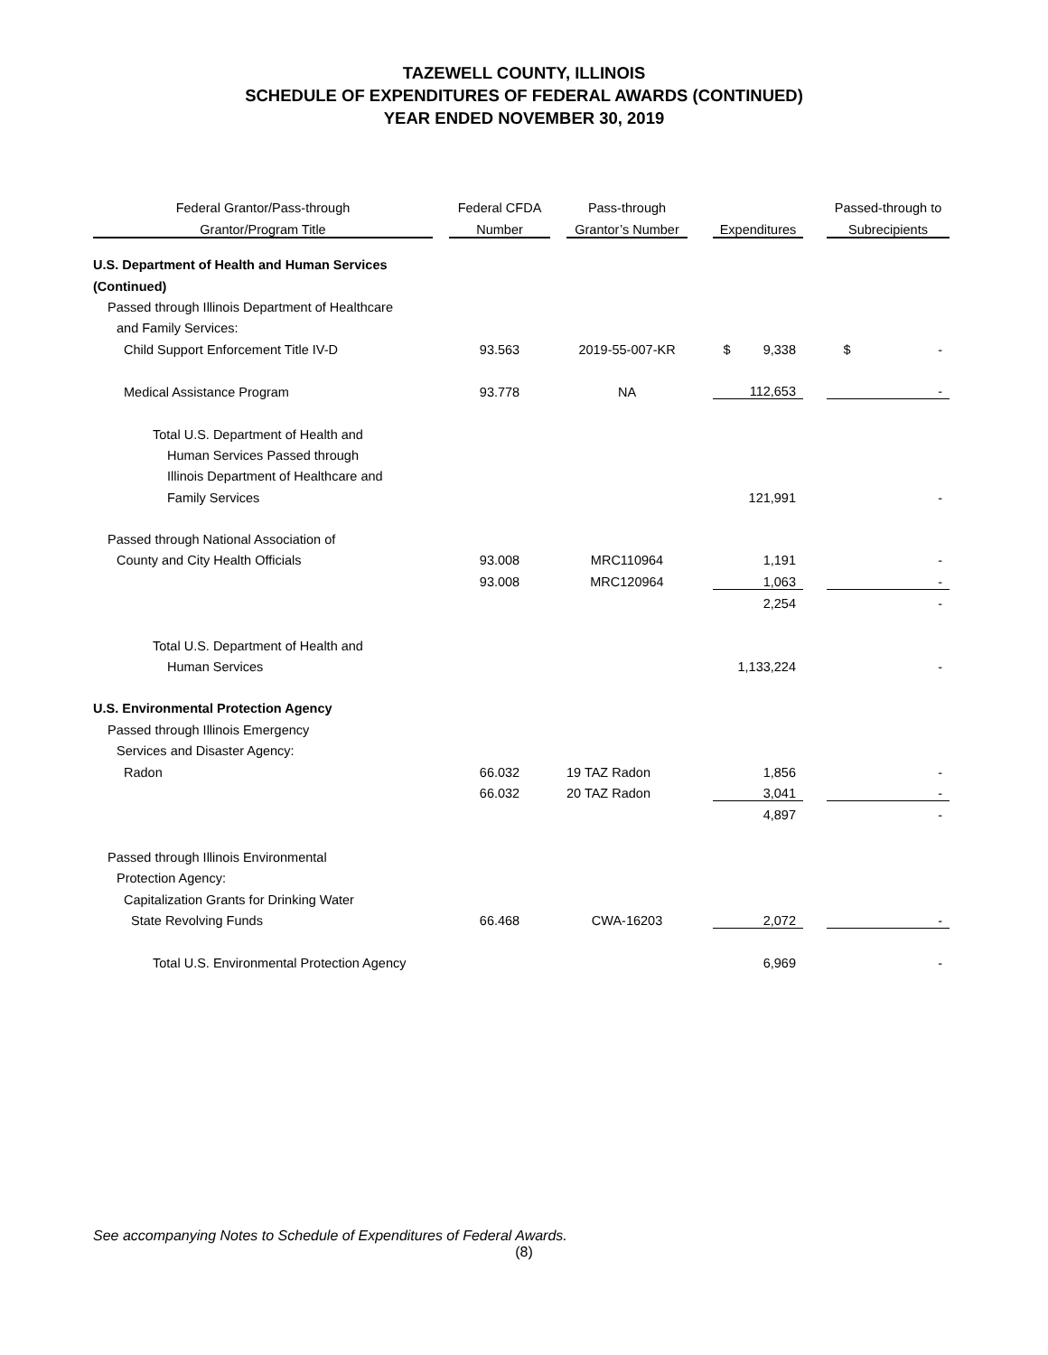TAZEWELL COUNTY, ILLINOIS
SCHEDULE OF EXPENDITURES OF FEDERAL AWARDS (CONTINUED)
YEAR ENDED NOVEMBER 30, 2019
| Federal Grantor/Pass-through | | Federal CFDA | | Pass-through | | | | Passed-through to |
| --- | --- | --- | --- | --- | --- | --- | --- | --- |
| Grantor/Program Title | | Number | | Grantor’s Number | | Expenditures | | Subrecipients |
| U.S. Department of Health and Human Services | | | | | | | | |
| (Continued) | | | | | | | | |
| Passed through Illinois Department of Healthcare | | | | | | | | |
| and Family Services: | | | | | | | | |
| Child Support Enforcement Title IV-D | | 93.563 | | 2019-55-007-KR | | $ 9,338 | | $ - |
| Medical Assistance Program | | 93.778 | | NA | | 112,653 | | - |
| Total U.S. Department of Health and | | | | | | | | |
| Human Services Passed through | | | | | | | | |
| Illinois Department of Healthcare and | | | | | | | | |
| Family Services | | | | | | 121,991 | | - |
| Passed through National Association of | | | | | | | | |
| County and City Health Officials | | 93.008 | | MRC110964 | | 1,191 | | - |
| | | 93.008 | | MRC120964 | | 1,063 | | - |
| | | | | | | 2,254 | | - |
| Total U.S. Department of Health and | | | | | | | | |
| Human Services | | | | | | 1,133,224 | | - |
| U.S. Environmental Protection Agency | | | | | | | | |
| Passed through Illinois Emergency | | | | | | | | |
| Services and Disaster Agency: | | | | | | | | |
| Radon | | 66.032 | | 19 TAZ Radon | | 1,856 | | - |
| | | 66.032 | | 20 TAZ Radon | | 3,041 | | - |
| | | | | | | 4,897 | | - |
| Passed through Illinois Environmental | | | | | | | | |
| Protection Agency: | | | | | | | | |
| Capitalization Grants for Drinking Water | | | | | | | | |
| State Revolving Funds | | 66.468 | | CWA-16203 | | 2,072 | | - |
| Total U.S. Environmental Protection Agency | | | | | | 6,969 | | - |
See accompanying Notes to Schedule of Expenditures of Federal Awards.
(8)